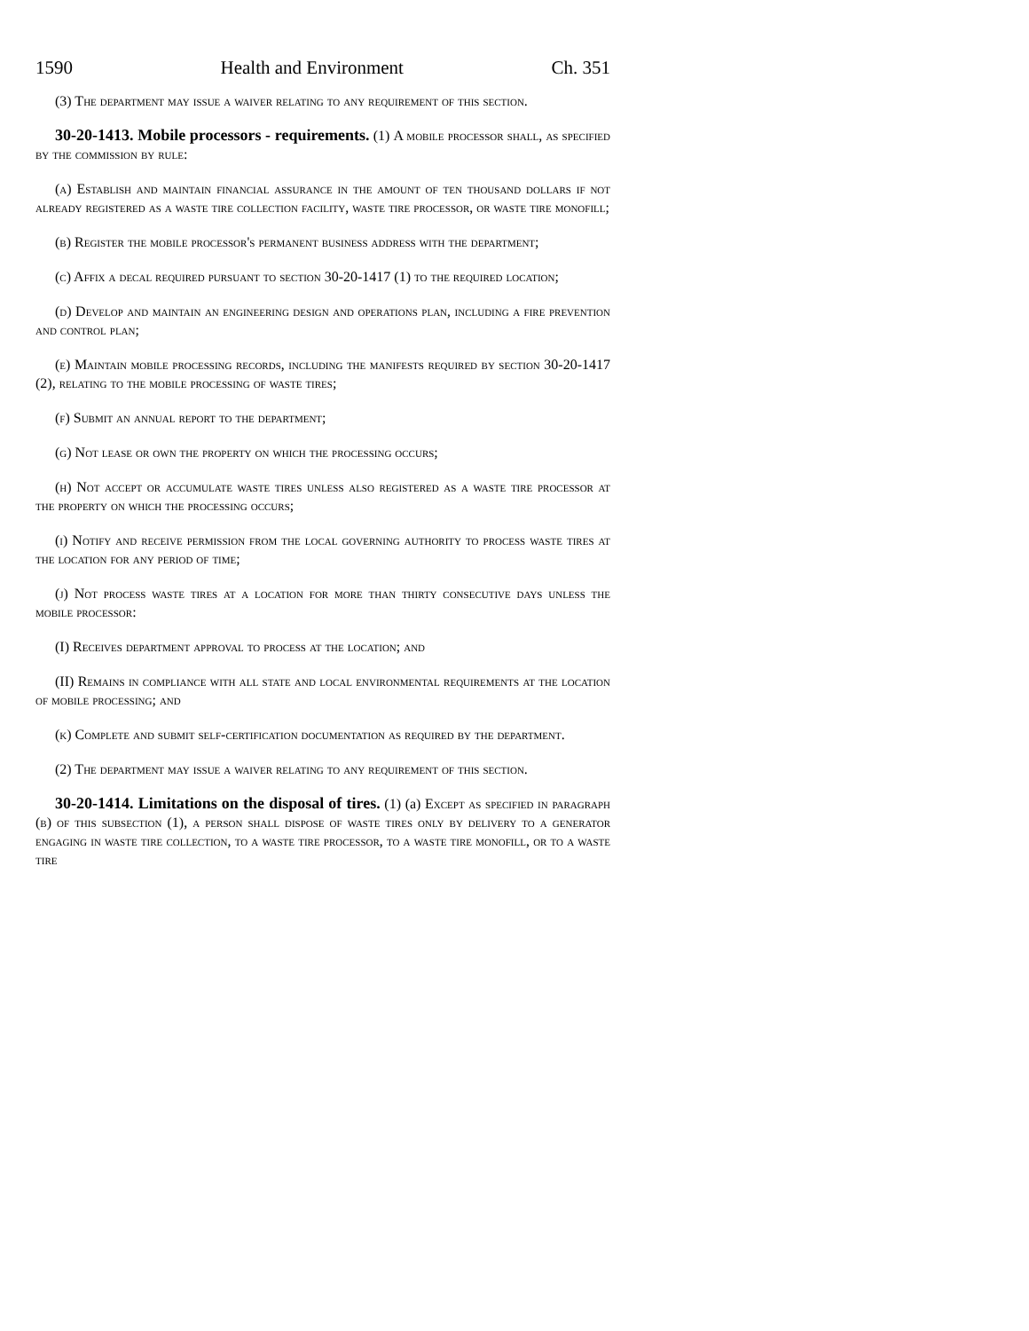1590 Health and Environment Ch. 351
(3) The department may issue a waiver relating to any requirement of this section.
30-20-1413. Mobile processors - requirements. (1) A mobile processor shall, as specified by the commission by rule:
(a) Establish and maintain financial assurance in the amount of ten thousand dollars if not already registered as a waste tire collection facility, waste tire processor, or waste tire monofill;
(b) Register the mobile processor's permanent business address with the department;
(c) Affix a decal required pursuant to section 30-20-1417 (1) to the required location;
(d) Develop and maintain an engineering design and operations plan, including a fire prevention and control plan;
(e) Maintain mobile processing records, including the manifests required by section 30-20-1417 (2), relating to the mobile processing of waste tires;
(f) Submit an annual report to the department;
(g) Not lease or own the property on which the processing occurs;
(h) Not accept or accumulate waste tires unless also registered as a waste tire processor at the property on which the processing occurs;
(i) Notify and receive permission from the local governing authority to process waste tires at the location for any period of time;
(j) Not process waste tires at a location for more than thirty consecutive days unless the mobile processor:
(I) Receives department approval to process at the location; and
(II) Remains in compliance with all state and local environmental requirements at the location of mobile processing; and
(k) Complete and submit self-certification documentation as required by the department.
(2) The department may issue a waiver relating to any requirement of this section.
30-20-1414. Limitations on the disposal of tires. (1) (a) Except as specified in paragraph (b) of this subsection (1), a person shall dispose of waste tires only by delivery to a generator engaging in waste tire collection, to a waste tire processor, to a waste tire monofill, or to a waste tire